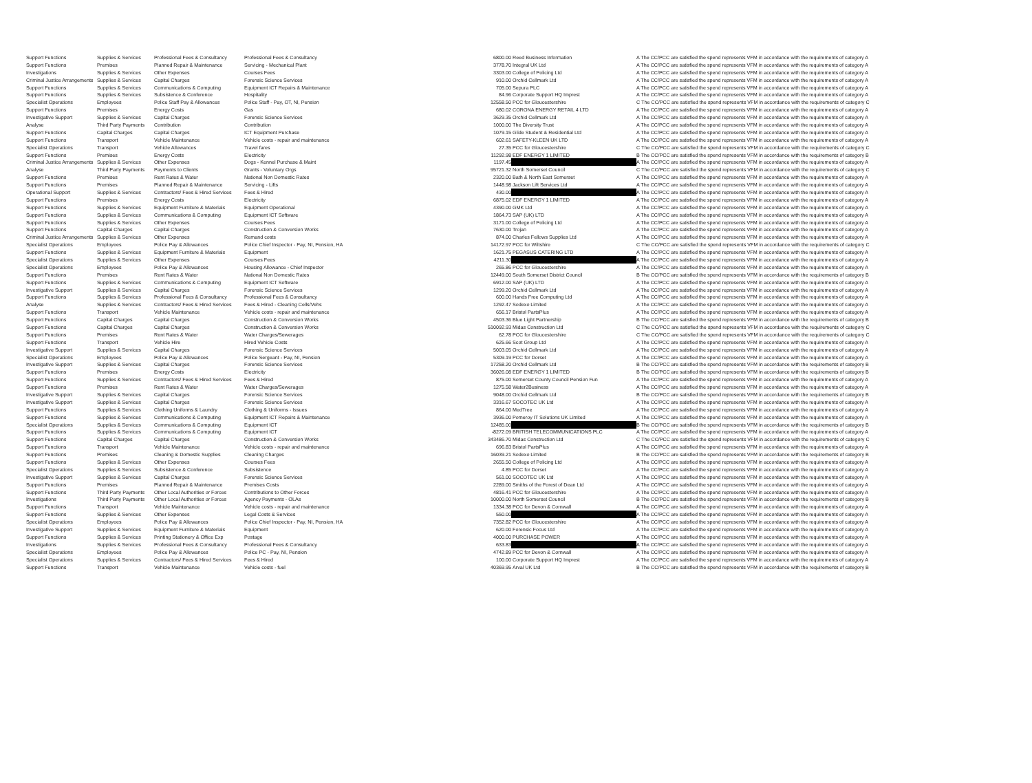| Support Functions | Supplies & Services | Professional Fees & Consultancy | Professional Fees & Consultancy | 6800.00 | Reed Business Information | A The CC/PCC are satisfied the spend represents VFM in accordance with the requirements of category A |
| Support Functions | Premises | Planned Repair & Maintenance | Servicing - Mechanical Plant | 3778.70 | Integral UK Ltd | A The CC/PCC are satisfied the spend represents VFM in accordance with the requirements of category A |
| Investigations | Supplies & Services | Other Expenses | Courses Fees | 3303.00 | College of Policing Ltd | A The CC/PCC are satisfied the spend represents VFM in accordance with the requirements of category A |
| Criminal Justice Arrangements | Supplies & Services | Capital Charges | Forensic Science Services | 910.00 | Orchid Cellmark Ltd | A The CC/PCC are satisfied the spend represents VFM in accordance with the requirements of category A |
| Support Functions | Supplies & Services | Communications & Computing | Equipment ICT Repairs & Maintenance | 705.00 | Sepura PLC | A The CC/PCC are satisfied the spend represents VFM in accordance with the requirements of category A |
| Support Functions | Supplies & Services | Subsistence & Conference | Hospitality | 84.96 | Corporate Support HQ Imprest | A The CC/PCC are satisfied the spend represents VFM in accordance with the requirements of category A |
| Specialist Operations | Employees | Police Staff Pay & Allowances | Police Staff - Pay, OT, NI, Pension | 12558.50 | PCC for Gloucestershire | C The CC/PCC are satisfied the spend represents VFM in accordance with the requirements of category C |
| Support Functions | Premises | Energy Costs | Gas | 680.02 | CORONA ENERGY RETAIL 4 LTD | A The CC/PCC are satisfied the spend represents VFM in accordance with the requirements of category A |
| Investigative Support | Supplies & Services | Capital Charges | Forensic Science Services | 3629.35 | Orchid Cellmark Ltd | A The CC/PCC are satisfied the spend represents VFM in accordance with the requirements of category A |
| Analyse | Third Party Payments | Contribution | Contribution | 1000.00 | The Diversity Trust | A The CC/PCC are satisfied the spend represents VFM in accordance with the requirements of category A |
| Support Functions | Capital Charges | Capital Charges | ICT Equipment Purchase | 1079.15 | Glide Student & Residential Ltd | A The CC/PCC are satisfied the spend represents VFM in accordance with the requirements of category A |
| Support Functions | Transport | Vehicle Maintenance | Vehicle costs - repair and maintenance | 602.61 | SAFETY-KLEEN UK LTD | A The CC/PCC are satisfied the spend represents VFM in accordance with the requirements of category A |
| Specialist Operations | Transport | Vehicle Allowances | Travel fares | 27.35 | PCC for Gloucestershire | C The CC/PCC are satisfied the spend represents VFM in accordance with the requirements of category C |
| Support Functions | Premises | Energy Costs | Electricity | 11292.98 | EDF ENERGY 1 LIMITED | B The CC/PCC are satisfied the spend represents VFM in accordance with the requirements of category B |
| Criminal Justice Arrangements | Supplies & Services | Other Expenses | Dogs - Kennel Purchase & Maint | 1197.45 | | A The CC/PCC are satisfied the spend represents VFM in accordance with the requirements of category A |
| Analyse | Third Party Payments | Payments to Clients | Grants - Voluntary Orgs | 95721.32 | North Somerset Council | C The CC/PCC are satisfied the spend represents VFM in accordance with the requirements of category C |
| Support Functions | Premises | Rent Rates & Water | National Non Domestic Rates | 2320.00 | Bath & North East Somerset | A The CC/PCC are satisfied the spend represents VFM in accordance with the requirements of category A |
| Support Functions | Premises | Planned Repair & Maintenance | Servicing - Lifts | 1448.98 | Jackson Lift Services Ltd | A The CC/PCC are satisfied the spend represents VFM in accordance with the requirements of category A |
| Operational Support | Supplies & Services | Contractors/ Fees & Hired Services | Fees & Hired | 430.00 | | A The CC/PCC are satisfied the spend represents VFM in accordance with the requirements of category A |
| Support Functions | Premises | Energy Costs | Electricity | 6875.02 | EDF ENERGY 1 LIMITED | A The CC/PCC are satisfied the spend represents VFM in accordance with the requirements of category A |
| Support Functions | Supplies & Services | Equipment Furniture & Materials | Equipment Operational | 4390.00 | GMK Ltd | A The CC/PCC are satisfied the spend represents VFM in accordance with the requirements of category A |
| Support Functions | Supplies & Services | Communications & Computing | Equipment ICT Software | 1864.73 | SAP (UK) LTD | A The CC/PCC are satisfied the spend represents VFM in accordance with the requirements of category A |
| Support Functions | Supplies & Services | Other Expenses | Courses Fees | 3171.00 | College of Policing Ltd | A The CC/PCC are satisfied the spend represents VFM in accordance with the requirements of category A |
| Support Functions | Capital Charges | Capital Charges | Construction & Conversion Works | 7630.00 | Trojan | A The CC/PCC are satisfied the spend represents VFM in accordance with the requirements of category A |
| Criminal Justice Arrangements | Supplies & Services | Other Expenses | Remand costs | 874.00 | Charles Fellows Supplies Ltd | A The CC/PCC are satisfied the spend represents VFM in accordance with the requirements of category A |
| Specialist Operations | Employees | Police Pay & Allowances | Police Chief Inspector - Pay, NI, Pension, HA | 14172.97 | PCC for Wiltshire | C The CC/PCC are satisfied the spend represents VFM in accordance with the requirements of category C |
| Support Functions | Supplies & Services | Equipment Furniture & Materials | Equipment | 1621.75 | PEGASUS CATERING LTD | A The CC/PCC are satisfied the spend represents VFM in accordance with the requirements of category A |
| Specialist Operations | Supplies & Services | Other Expenses | Courses Fees | 4211.30 | | A The CC/PCC are satisfied the spend represents VFM in accordance with the requirements of category A |
| Specialist Operations | Employees | Police Pay & Allowances | Housing Allowance - Chief Inspector | 265.86 | PCC for Gloucestershire | A The CC/PCC are satisfied the spend represents VFM in accordance with the requirements of category A |
| Support Functions | Premises | Rent Rates & Water | National Non Domestic Rates | 12449.00 | South Somerset District Council | B The CC/PCC are satisfied the spend represents VFM in accordance with the requirements of category B |
| Support Functions | Supplies & Services | Communications & Computing | Equipment ICT Software | 6912.00 | SAP (UK) LTD | A The CC/PCC are satisfied the spend represents VFM in accordance with the requirements of category A |
| Investigative Support | Supplies & Services | Capital Charges | Forensic Science Services | 1299.20 | Orchid Cellmark Ltd | A The CC/PCC are satisfied the spend represents VFM in accordance with the requirements of category A |
| Support Functions | Supplies & Services | Professional Fees & Consultancy | Professional Fees & Consultancy | 600.00 | Hands Free Computing Ltd | A The CC/PCC are satisfied the spend represents VFM in accordance with the requirements of category A |
| Analyse | Supplies & Services | Contractors/ Fees & Hired Services | Fees & Hired - Cleaning Cells/Vehs | 1292.47 | Sodexo Limited | A The CC/PCC are satisfied the spend represents VFM in accordance with the requirements of category A |
| Support Functions | Transport | Vehicle Maintenance | Vehicle costs - repair and maintenance | 656.17 | Bristol PartsPlus | A The CC/PCC are satisfied the spend represents VFM in accordance with the requirements of category A |
| Support Functions | Capital Charges | Capital Charges | Construction & Conversion Works | 4503.36 | Blue Light Partnership | B The CC/PCC are satisfied the spend represents VFM in accordance with the requirements of category B |
| Support Functions | Capital Charges | Capital Charges | Construction & Conversion Works | 510092.93 | Midas Construction Ltd | C The CC/PCC are satisfied the spend represents VFM in accordance with the requirements of category C |
| Support Functions | Premises | Rent Rates & Water | Water Charges/Sewerages | 62.78 | PCC for Gloucestershire | C The CC/PCC are satisfied the spend represents VFM in accordance with the requirements of category C |
| Support Functions | Transport | Vehicle Hire | Hired Vehicle Costs | 625.66 | Scot Group Ltd | A The CC/PCC are satisfied the spend represents VFM in accordance with the requirements of category A |
| Investigative Support | Supplies & Services | Capital Charges | Forensic Science Services | 5003.05 | Orchid Cellmark Ltd | A The CC/PCC are satisfied the spend represents VFM in accordance with the requirements of category A |
| Specialist Operations | Employees | Police Pay & Allowances | Police Sergeant - Pay, NI, Pension | 5309.19 | PCC for Dorset | A The CC/PCC are satisfied the spend represents VFM in accordance with the requirements of category A |
| Investigative Support | Supplies & Services | Capital Charges | Forensic Science Services | 17258.20 | Orchid Cellmark Ltd | B The CC/PCC are satisfied the spend represents VFM in accordance with the requirements of category B |
| Support Functions | Premises | Energy Costs | Electricity | 36026.08 | EDF ENERGY 1 LIMITED | B The CC/PCC are satisfied the spend represents VFM in accordance with the requirements of category B |
| Support Functions | Supplies & Services | Contractors/ Fees & Hired Services | Fees & Hired | 875.00 | Somerset County Council Pension Fun | A The CC/PCC are satisfied the spend represents VFM in accordance with the requirements of category A |
| Support Functions | Premises | Rent Rates & Water | Water Charges/Sewerages | 1275.58 | Water2Business | A The CC/PCC are satisfied the spend represents VFM in accordance with the requirements of category A |
| Investigative Support | Supplies & Services | Capital Charges | Forensic Science Services | 9048.00 | Orchid Cellmark Ltd | B The CC/PCC are satisfied the spend represents VFM in accordance with the requirements of category B |
| Investigative Support | Supplies & Services | Capital Charges | Forensic Science Services | 3316.67 | SOCOTEC UK Ltd | A The CC/PCC are satisfied the spend represents VFM in accordance with the requirements of category A |
| Support Functions | Supplies & Services | Clothing Uniforms & Laundry | Clothing & Uniforms - Issues | 864.00 | MedTree | A The CC/PCC are satisfied the spend represents VFM in accordance with the requirements of category A |
| Support Functions | Supplies & Services | Communications & Computing | Equipment ICT Repairs & Maintenance | 3936.00 | Pomeroy IT Solutions UK Limited | A The CC/PCC are satisfied the spend represents VFM in accordance with the requirements of category A |
| Specialist Operations | Supplies & Services | Communications & Computing | Equipment ICT | 12485.00 | | B The CC/PCC are satisfied the spend represents VFM in accordance with the requirements of category B |
| Support Functions | Supplies & Services | Communications & Computing | Equipment ICT | -8272.09 | BRITISH TELECOMMUNICATIONS PLC | A The CC/PCC are satisfied the spend represents VFM in accordance with the requirements of category A |
| Support Functions | Capital Charges | Capital Charges | Construction & Conversion Works | 343486.70 | Midas Construction Ltd | C The CC/PCC are satisfied the spend represents VFM in accordance with the requirements of category C |
| Support Functions | Transport | Vehicle Maintenance | Vehicle costs - repair and maintenance | 696.83 | Bristol PartsPlus | A The CC/PCC are satisfied the spend represents VFM in accordance with the requirements of category A |
| Support Functions | Premises | Cleaning & Domestic Supplies | Cleaning Charges | 16039.21 | Sodexo Limited | B The CC/PCC are satisfied the spend represents VFM in accordance with the requirements of category B |
| Support Functions | Supplies & Services | Other Expenses | Courses Fees | 2655.50 | College of Policing Ltd | A The CC/PCC are satisfied the spend represents VFM in accordance with the requirements of category A |
| Specialist Operations | Supplies & Services | Subsistence & Conference | Subsistence | 4.85 | PCC for Dorset | A The CC/PCC are satisfied the spend represents VFM in accordance with the requirements of category A |
| Investigative Support | Supplies & Services | Capital Charges | Forensic Science Services | 561.00 | SOCOTEC UK Ltd | A The CC/PCC are satisfied the spend represents VFM in accordance with the requirements of category A |
| Support Functions | Premises | Planned Repair & Maintenance | Premises Costs | 2289.00 | Smiths of the Forest of Dean Ltd | A The CC/PCC are satisfied the spend represents VFM in accordance with the requirements of category A |
| Support Functions | Third Party Payments | Other Local Authorities or Forces | Contributions to Other Forces | 4816.41 | PCC for Gloucestershire | A The CC/PCC are satisfied the spend represents VFM in accordance with the requirements of category A |
| Investigations | Third Party Payments | Other Local Authorities or Forces | Agency Payments - OLAs | 10000.00 | North Somerset Council | B The CC/PCC are satisfied the spend represents VFM in accordance with the requirements of category B |
| Support Functions | Transport | Vehicle Maintenance | Vehicle costs - repair and maintenance | 1334.38 | PCC for Devon & Cornwall | A The CC/PCC are satisfied the spend represents VFM in accordance with the requirements of category A |
| Support Functions | Supplies & Services | Other Expenses | Legal Costs & Services | 550.00 | | A The CC/PCC are satisfied the spend represents VFM in accordance with the requirements of category A |
| Specialist Operations | Employees | Police Pay & Allowances | Police Chief Inspector - Pay, NI, Pension, HA | 7352.82 | PCC for Gloucestershire | A The CC/PCC are satisfied the spend represents VFM in accordance with the requirements of category A |
| Investigative Support | Supplies & Services | Equipment Furniture & Materials | Equipment | 620.00 | Forensic Focus Ltd | A The CC/PCC are satisfied the spend represents VFM in accordance with the requirements of category A |
| Support Functions | Supplies & Services | Printing Stationery & Office Exp | Postage | 4000.00 | PURCHASE POWER | A The CC/PCC are satisfied the spend represents VFM in accordance with the requirements of category A |
| Investigations | Supplies & Services | Professional Fees & Consultancy | Professional Fees & Consultancy | 633.83 | | A The CC/PCC are satisfied the spend represents VFM in accordance with the requirements of category A |
| Specialist Operations | Employees | Police Pay & Allowances | Police PC - Pay, NI, Pension | 4742.89 | PCC for Devon & Cornwall | A The CC/PCC are satisfied the spend represents VFM in accordance with the requirements of category A |
| Specialist Operations | Supplies & Services | Contractors/ Fees & Hired Services | Fees & Hired | 100.00 | Corporate Support HQ Imprest | A The CC/PCC are satisfied the spend represents VFM in accordance with the requirements of category A |
| Support Functions | Transport | Vehicle Maintenance | Vehicle costs - fuel | 40369.95 | Arval UK Ltd | B The CC/PCC are satisfied the spend represents VFM in accordance with the requirements of category B |